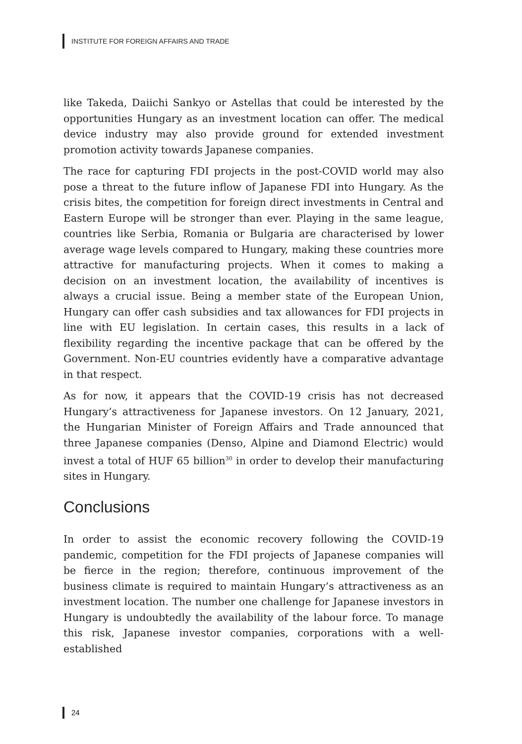INSTITUTE FOR FOREIGN AFFAIRS AND TRADE
like Takeda, Daiichi Sankyo or Astellas that could be interested by the opportunities Hungary as an investment location can offer. The medical device industry may also provide ground for extended investment promotion activity towards Japanese companies.
The race for capturing FDI projects in the post-COVID world may also pose a threat to the future inflow of Japanese FDI into Hungary. As the crisis bites, the competition for foreign direct investments in Central and Eastern Europe will be stronger than ever. Playing in the same league, countries like Serbia, Romania or Bulgaria are characterised by lower average wage levels compared to Hungary, making these countries more attractive for manufacturing projects. When it comes to making a decision on an investment location, the availability of incentives is always a crucial issue. Being a member state of the European Union, Hungary can offer cash subsidies and tax allowances for FDI projects in line with EU legislation. In certain cases, this results in a lack of flexibility regarding the incentive package that can be offered by the Government. Non-EU countries evidently have a comparative advantage in that respect.
As for now, it appears that the COVID-19 crisis has not decreased Hungary’s attractiveness for Japanese investors. On 12 January, 2021, the Hungarian Minister of Foreign Affairs and Trade announced that three Japanese companies (Denso, Alpine and Diamond Electric) would invest a total of HUF 65 billion<sup>30</sup> in order to develop their manufacturing sites in Hungary.
Conclusions
In order to assist the economic recovery following the COVID-19 pandemic, competition for the FDI projects of Japanese companies will be fierce in the region; therefore, continuous improvement of the business climate is required to maintain Hungary’s attractiveness as an investment location. The number one challenge for Japanese investors in Hungary is undoubtedly the availability of the labour force. To manage this risk, Japanese investor companies, corporations with a well-established
24